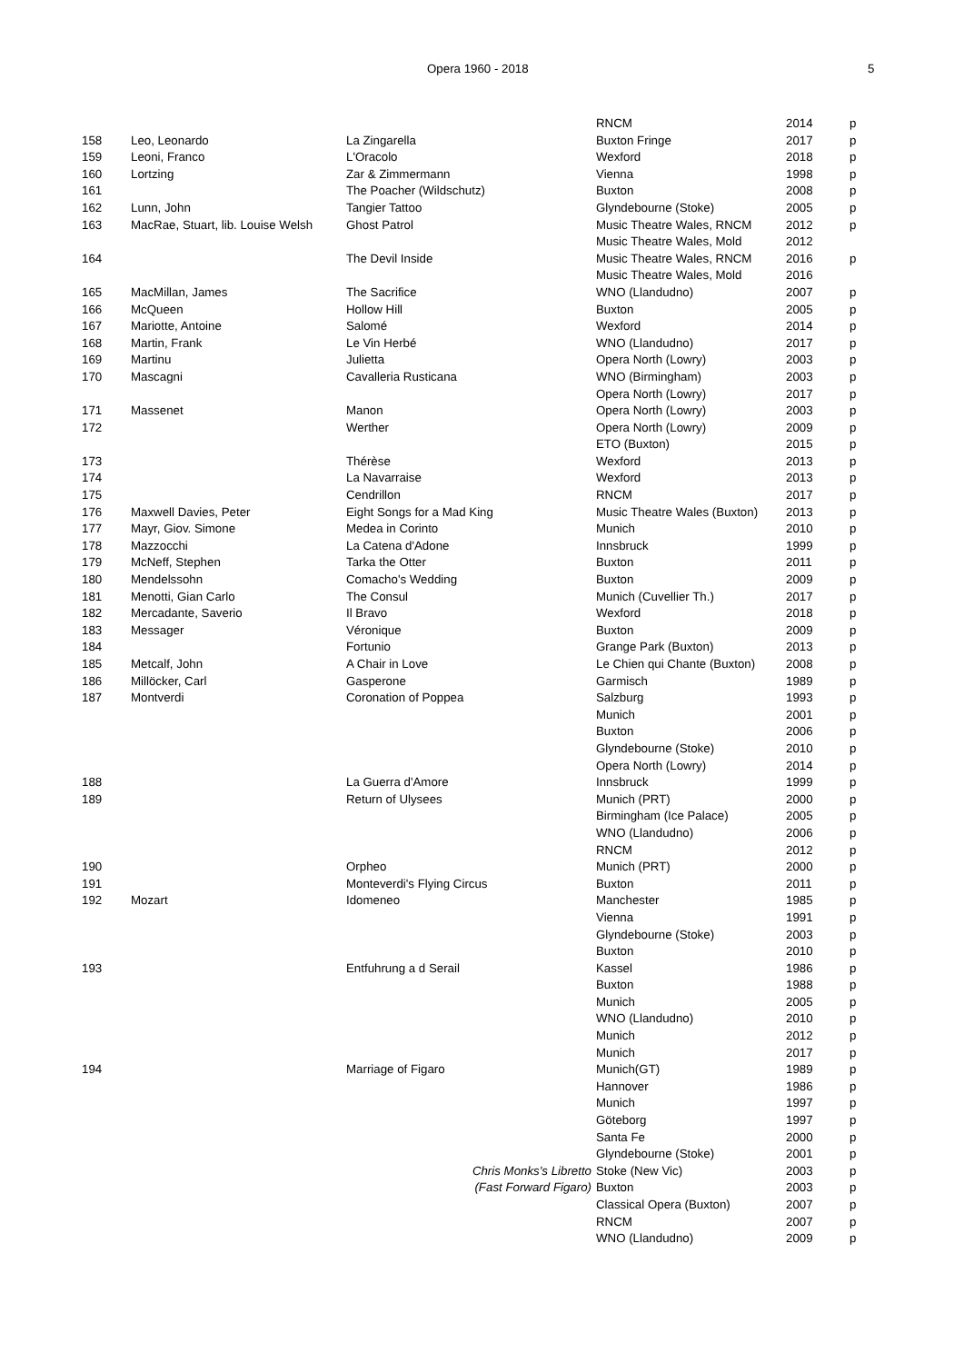Opera 1960 - 2018 5
| | | | | RNCM | 2014 | p |
| 158 | Leo, Leonardo | La Zingarella | | Buxton Fringe | 2017 | p |
| 159 | Leoni, Franco | L'Oracolo | | Wexford | 2018 | p |
| 160 | Lortzing | Zar & Zimmermann | | Vienna | 1998 | p |
| 161 | | The Poacher (Wildschutz) | | Buxton | 2008 | p |
| 162 | Lunn, John | Tangier Tattoo | | Glyndebourne (Stoke) | 2005 | p |
| 163 | MacRae, Stuart, lib. Louise Welsh | Ghost Patrol | | Music Theatre Wales, RNCM | 2012 | p |
| | | | | Music Theatre Wales, Mold | 2012 | |
| 164 | | The Devil Inside | | Music Theatre Wales, RNCM | 2016 | p |
| | | | | Music Theatre Wales, Mold | 2016 | |
| 165 | MacMillan, James | The Sacrifice | | WNO (Llandudno) | 2007 | p |
| 166 | McQueen | Hollow Hill | | Buxton | 2005 | p |
| 167 | Mariotte, Antoine | Salomé | | Wexford | 2014 | p |
| 168 | Martin, Frank | Le Vin Herbé | | WNO (Llandudno) | 2017 | p |
| 169 | Martinu | Julietta | | Opera North (Lowry) | 2003 | p |
| 170 | Mascagni | Cavalleria Rusticana | | WNO (Birmingham) | 2003 | p |
| | | | | Opera North (Lowry) | 2017 | p |
| 171 | Massenet | Manon | | Opera North (Lowry) | 2003 | p |
| 172 | | Werther | | Opera North (Lowry) | 2009 | p |
| | | | | ETO (Buxton) | 2015 | p |
| 173 | | Thérèse | | Wexford | 2013 | p |
| 174 | | La Navarraise | | Wexford | 2013 | p |
| 175 | | Cendrillon | | RNCM | 2017 | p |
| 176 | Maxwell Davies, Peter | Eight Songs for a Mad King | | Music Theatre Wales (Buxton) | 2013 | p |
| 177 | Mayr, Giov. Simone | Medea in Corinto | | Munich | 2010 | p |
| 178 | Mazzocchi | La Catena d'Adone | | Innsbruck | 1999 | p |
| 179 | McNeff, Stephen | Tarka the Otter | | Buxton | 2011 | p |
| 180 | Mendelssohn | Comacho's Wedding | | Buxton | 2009 | p |
| 181 | Menotti, Gian Carlo | The Consul | | Munich (Cuvellier Th.) | 2017 | p |
| 182 | Mercadante, Saverio | Il Bravo | | Wexford | 2018 | p |
| 183 | Messager | Véronique | | Buxton | 2009 | p |
| 184 | | Fortunio | | Grange Park (Buxton) | 2013 | p |
| 185 | Metcalf, John | A Chair in Love | | Le Chien qui Chante (Buxton) | 2008 | p |
| 186 | Millöcker, Carl | Gasperone | | Garmisch | 1989 | p |
| 187 | Montverdi | Coronation of Poppea | | Salzburg | 1993 | p |
| | | | | Munich | 2001 | p |
| | | | | Buxton | 2006 | p |
| | | | | Glyndebourne (Stoke) | 2010 | p |
| | | | | Opera North (Lowry) | 2014 | p |
| 188 | | La Guerra d'Amore | | Innsbruck | 1999 | p |
| 189 | | Return of Ulysees | | Munich (PRT) | 2000 | p |
| | | | | Birmingham (Ice Palace) | 2005 | p |
| | | | | WNO (Llandudno) | 2006 | p |
| | | | | RNCM | 2012 | p |
| 190 | | Orpheo | | Munich (PRT) | 2000 | p |
| 191 | | Monteverdi's Flying Circus | | Buxton | 2011 | p |
| 192 | Mozart | Idomeneo | | Manchester | 1985 | p |
| | | | | Vienna | 1991 | p |
| | | | | Glyndebourne (Stoke) | 2003 | p |
| | | | | Buxton | 2010 | p |
| 193 | | Entfuhrung a d Serail | | Kassel | 1986 | p |
| | | | | Buxton | 1988 | p |
| | | | | Munich | 2005 | p |
| | | | | WNO (Llandudno) | 2010 | p |
| | | | | Munich | 2012 | p |
| | | | | Munich | 2017 | p |
| 194 | | Marriage of Figaro | | Munich(GT) | 1989 | p |
| | | | | Hannover | 1986 | p |
| | | | | Munich | 1997 | p |
| | | | | Göteborg | 1997 | p |
| | | | | Santa Fe | 2000 | p |
| | | | | Glyndebourne (Stoke) | 2001 | p |
| | | Chris Monks's Libretto | | Stoke (New Vic) | 2003 | p |
| | | (Fast Forward Figaro) | | Buxton | 2003 | p |
| | | | | Classical Opera (Buxton) | 2007 | p |
| | | | | RNCM | 2007 | p |
| | | | | WNO (Llandudno) | 2009 | p |